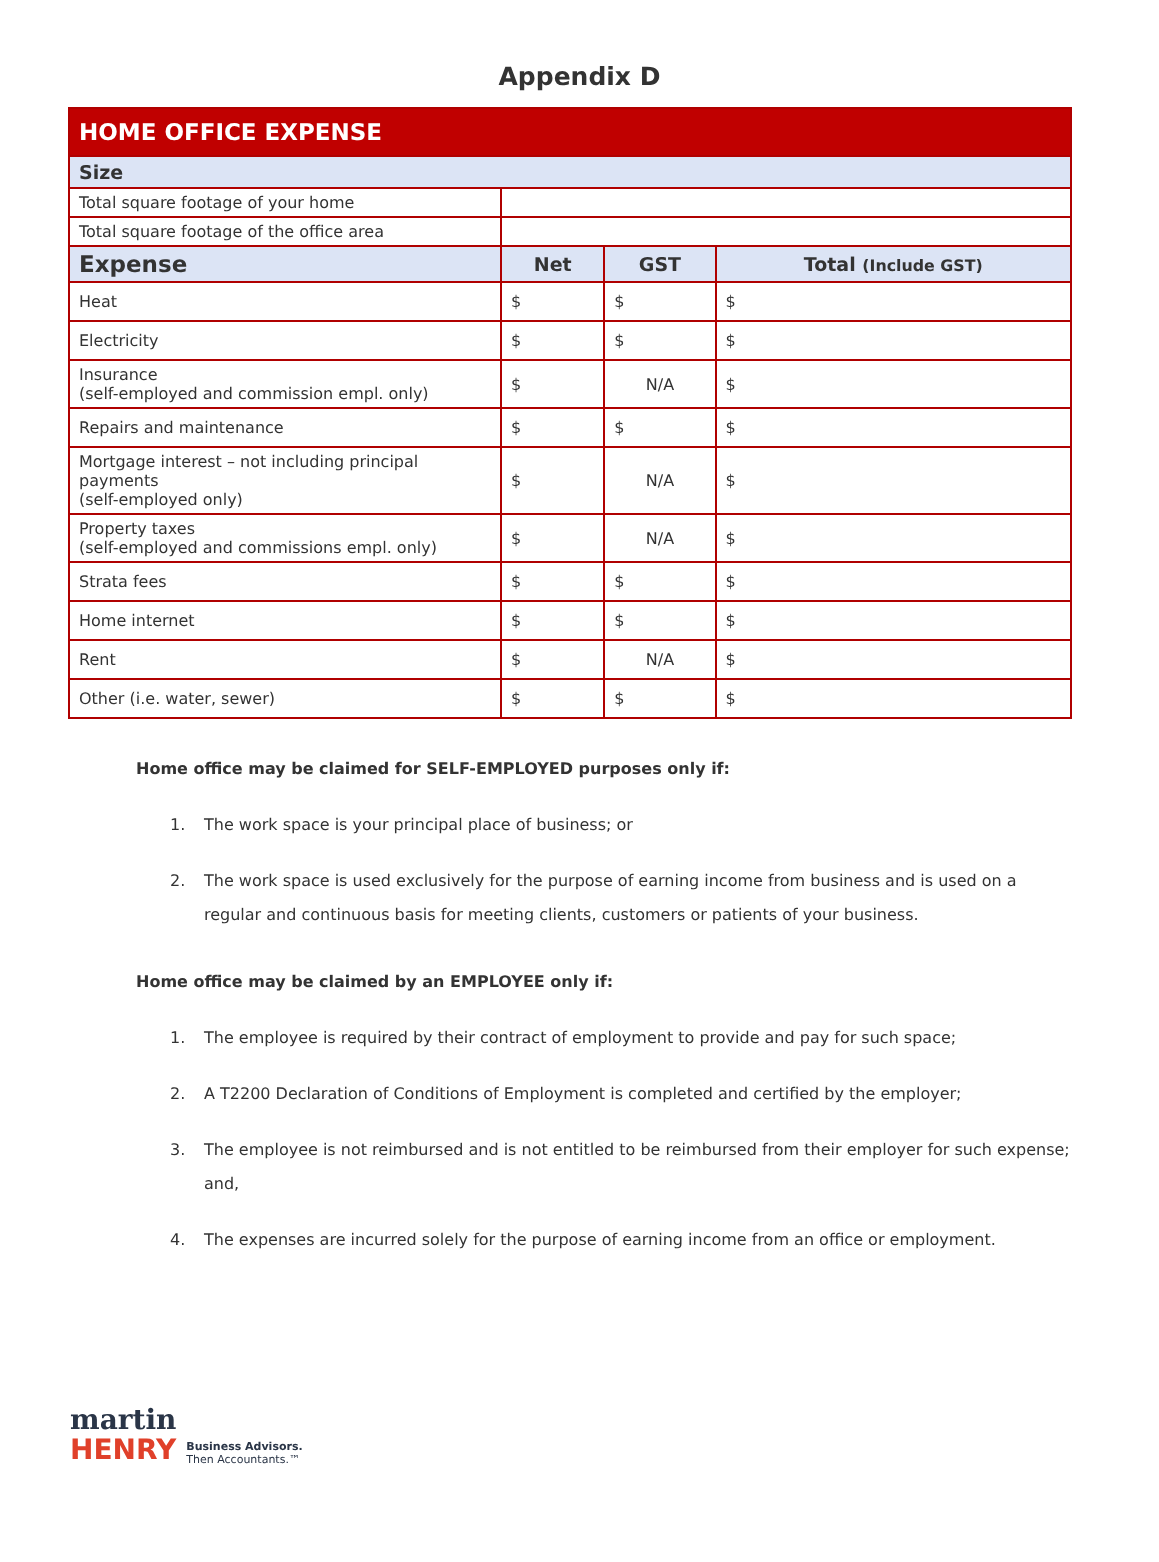Appendix D
| HOME OFFICE EXPENSE | | | |
| Size | | | |
| Total square footage of your home | | | |
| Total square footage of the office area | | | |
| Expense | Net | GST | Total (Include GST) |
| Heat | $ | $ | $ |
| Electricity | $ | $ | $ |
| Insurance (self-employed and commission empl. only) | $ | N/A | $ |
| Repairs and maintenance | $ | $ | $ |
| Mortgage interest – not including principal payments (self-employed only) | $ | N/A | $ |
| Property taxes (self-employed and commissions empl. only) | $ | N/A | $ |
| Strata fees | $ | $ | $ |
| Home internet | $ | $ | $ |
| Rent | $ | N/A | $ |
| Other (i.e. water, sewer) | $ | $ | $ |
Home office may be claimed for SELF-EMPLOYED purposes only if:
1. The work space is your principal place of business; or
2. The work space is used exclusively for the purpose of earning income from business and is used on a regular and continuous basis for meeting clients, customers or patients of your business.
Home office may be claimed by an EMPLOYEE only if:
1. The employee is required by their contract of employment to provide and pay for such space;
2. A T2200 Declaration of Conditions of Employment is completed and certified by the employer;
3. The employee is not reimbursed and is not entitled to be reimbursed from their employer for such expense; and,
4. The expenses are incurred solely for the purpose of earning income from an office or employment.
martin
HENRY Business Advisors.
Then Accountants.™